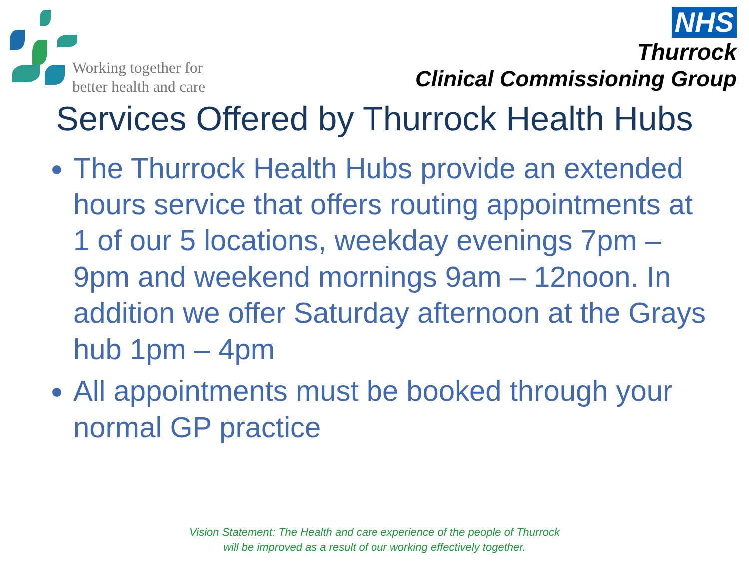Working together for
better health and care
NHS
Thurrock
Clinical Commissioning Group
Services Offered by Thurrock Health Hubs
The Thurrock Health Hubs provide an extended hours service that offers routing appointments at 1 of our 5 locations, weekday evenings 7pm – 9pm and weekend mornings 9am – 12noon. In addition we offer Saturday afternoon at the Grays hub 1pm – 4pm
All appointments must be booked through your normal GP practice
Vision Statement: The Health and care experience of the people of Thurrock
will be improved as a result of our working effectively together.